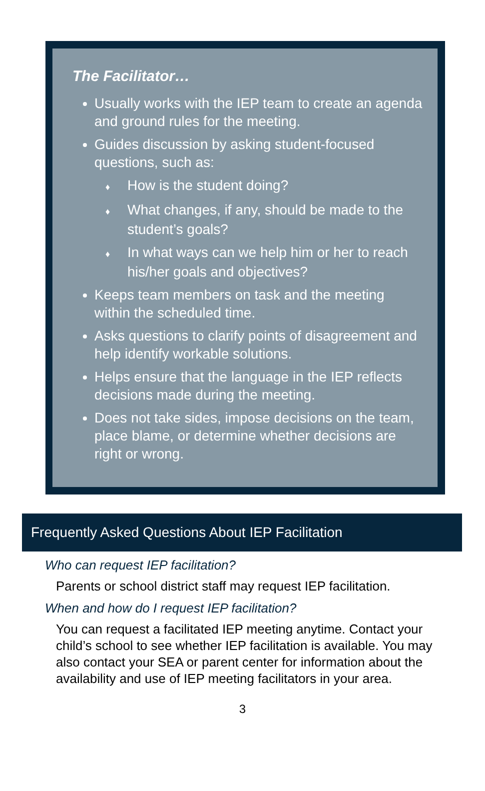The Facilitator…
Usually works with the IEP team to create an agenda and ground rules for the meeting.
Guides discussion by asking student-focused questions, such as:
♦ How is the student doing?
♦ What changes, if any, should be made to the student’s goals?
♦ In what ways can we help him or her to reach his/her goals and objectives?
Keeps team members on task and the meeting within the scheduled time.
Asks questions to clarify points of disagreement and help identify workable solutions.
Helps ensure that the language in the IEP reflects decisions made during the meeting.
Does not take sides, impose decisions on the team, place blame, or determine whether decisions are right or wrong.
Frequently Asked Questions About IEP Facilitation
Who can request IEP facilitation?
Parents or school district staff may request IEP facilitation.
When and how do I request IEP facilitation?
You can request a facilitated IEP meeting anytime. Contact your child’s school to see whether IEP facilitation is available. You may also contact your SEA or parent center for information about the availability and use of IEP meeting facilitators in your area.
3